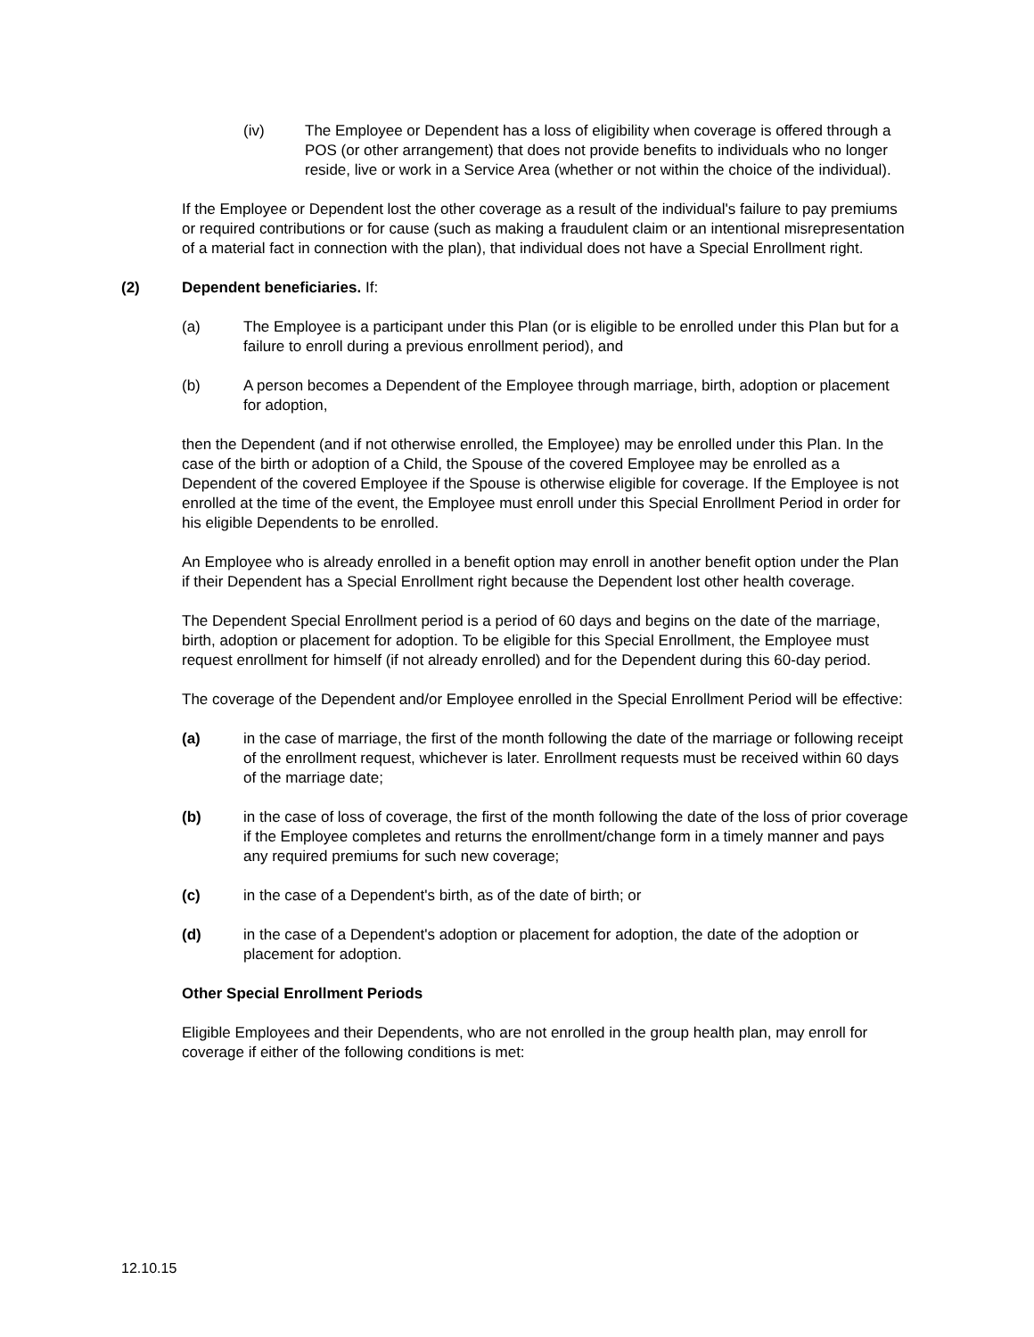(iv) The Employee or Dependent has a loss of eligibility when coverage is offered through a POS (or other arrangement) that does not provide benefits to individuals who no longer reside, live or work in a Service Area (whether or not within the choice of the individual).
If the Employee or Dependent lost the other coverage as a result of the individual's failure to pay premiums or required contributions or for cause (such as making a fraudulent claim or an intentional misrepresentation of a material fact in connection with the plan), that individual does not have a Special Enrollment right.
(2) Dependent beneficiaries. If:
(a) The Employee is a participant under this Plan (or is eligible to be enrolled under this Plan but for a failure to enroll during a previous enrollment period), and
(b) A person becomes a Dependent of the Employee through marriage, birth, adoption or placement for adoption,
then the Dependent (and if not otherwise enrolled, the Employee) may be enrolled under this Plan. In the case of the birth or adoption of a Child, the Spouse of the covered Employee may be enrolled as a Dependent of the covered Employee if the Spouse is otherwise eligible for coverage. If the Employee is not enrolled at the time of the event, the Employee must enroll under this Special Enrollment Period in order for his eligible Dependents to be enrolled.
An Employee who is already enrolled in a benefit option may enroll in another benefit option under the Plan if their Dependent has a Special Enrollment right because the Dependent lost other health coverage.
The Dependent Special Enrollment period is a period of 60 days and begins on the date of the marriage, birth, adoption or placement for adoption. To be eligible for this Special Enrollment, the Employee must request enrollment for himself (if not already enrolled) and for the Dependent during this 60-day period.
The coverage of the Dependent and/or Employee enrolled in the Special Enrollment Period will be effective:
(a) in the case of marriage, the first of the month following the date of the marriage or following receipt of the enrollment request, whichever is later. Enrollment requests must be received within 60 days of the marriage date;
(b) in the case of loss of coverage, the first of the month following the date of the loss of prior coverage if the Employee completes and returns the enrollment/change form in a timely manner and pays any required premiums for such new coverage;
(c) in the case of a Dependent's birth, as of the date of birth; or
(d) in the case of a Dependent's adoption or placement for adoption, the date of the adoption or placement for adoption.
Other Special Enrollment Periods
Eligible Employees and their Dependents, who are not enrolled in the group health plan, may enroll for coverage if either of the following conditions is met:
12.10.15